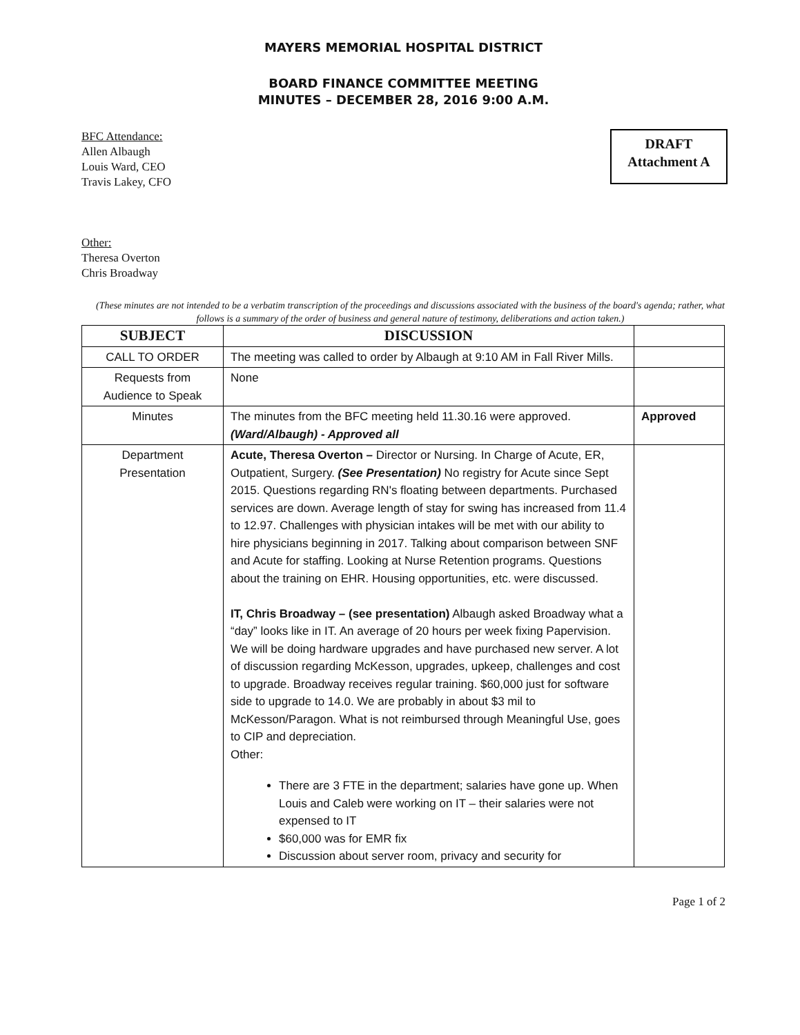MAYERS MEMORIAL HOSPITAL DISTRICT
BOARD FINANCE COMMITTEE MEETING
MINUTES – DECEMBER 28, 2016 9:00 A.M.
BFC Attendance:
Allen Albaugh
Louis Ward, CEO
Travis Lakey, CFO
Other:
Theresa Overton
Chris Broadway
DRAFT
Attachment A
(These minutes are not intended to be a verbatim transcription of the proceedings and discussions associated with the business of the board's agenda; rather, what follows is a summary of the order of business and general nature of testimony, deliberations and action taken.)
| SUBJECT | DISCUSSION | |
| --- | --- | --- |
| CALL TO ORDER | The meeting was called to order by Albaugh at 9:10 AM in Fall River Mills. | |
| Requests from Audience to Speak | None | |
| Minutes | The minutes from the BFC meeting held 11.30.16 were approved. (Ward/Albaugh) - Approved all | Approved |
| Department Presentation | Acute, Theresa Overton – Director or Nursing. In Charge of Acute, ER, Outpatient, Surgery. (See Presentation) No registry for Acute since Sept 2015. Questions regarding RN's floating between departments. Purchased services are down. Average length of stay for swing has increased from 11.4 to 12.97. Challenges with physician intakes will be met with our ability to hire physicians beginning in 2017. Talking about comparison between SNF and Acute for staffing. Looking at Nurse Retention programs. Questions about the training on EHR. Housing opportunities, etc. were discussed. IT, Chris Broadway – (see presentation) Albaugh asked Broadway what a “day” looks like in IT. An average of 20 hours per week fixing Papervision. We will be doing hardware upgrades and have purchased new server. A lot of discussion regarding McKesson, upgrades, upkeep, challenges and cost to upgrade. Broadway receives regular training. $60,000 just for software side to upgrade to 14.0. We are probably in about $3 mil to McKesson/Paragon. What is not reimbursed through Meaningful Use, goes to CIP and depreciation. Other: There are 3 FTE in the department; salaries have gone up. When Louis and Caleb were working on IT – their salaries were not expensed to IT $60,000 was for EMR fix Discussion about server room, privacy and security for | |
Page 1 of 2